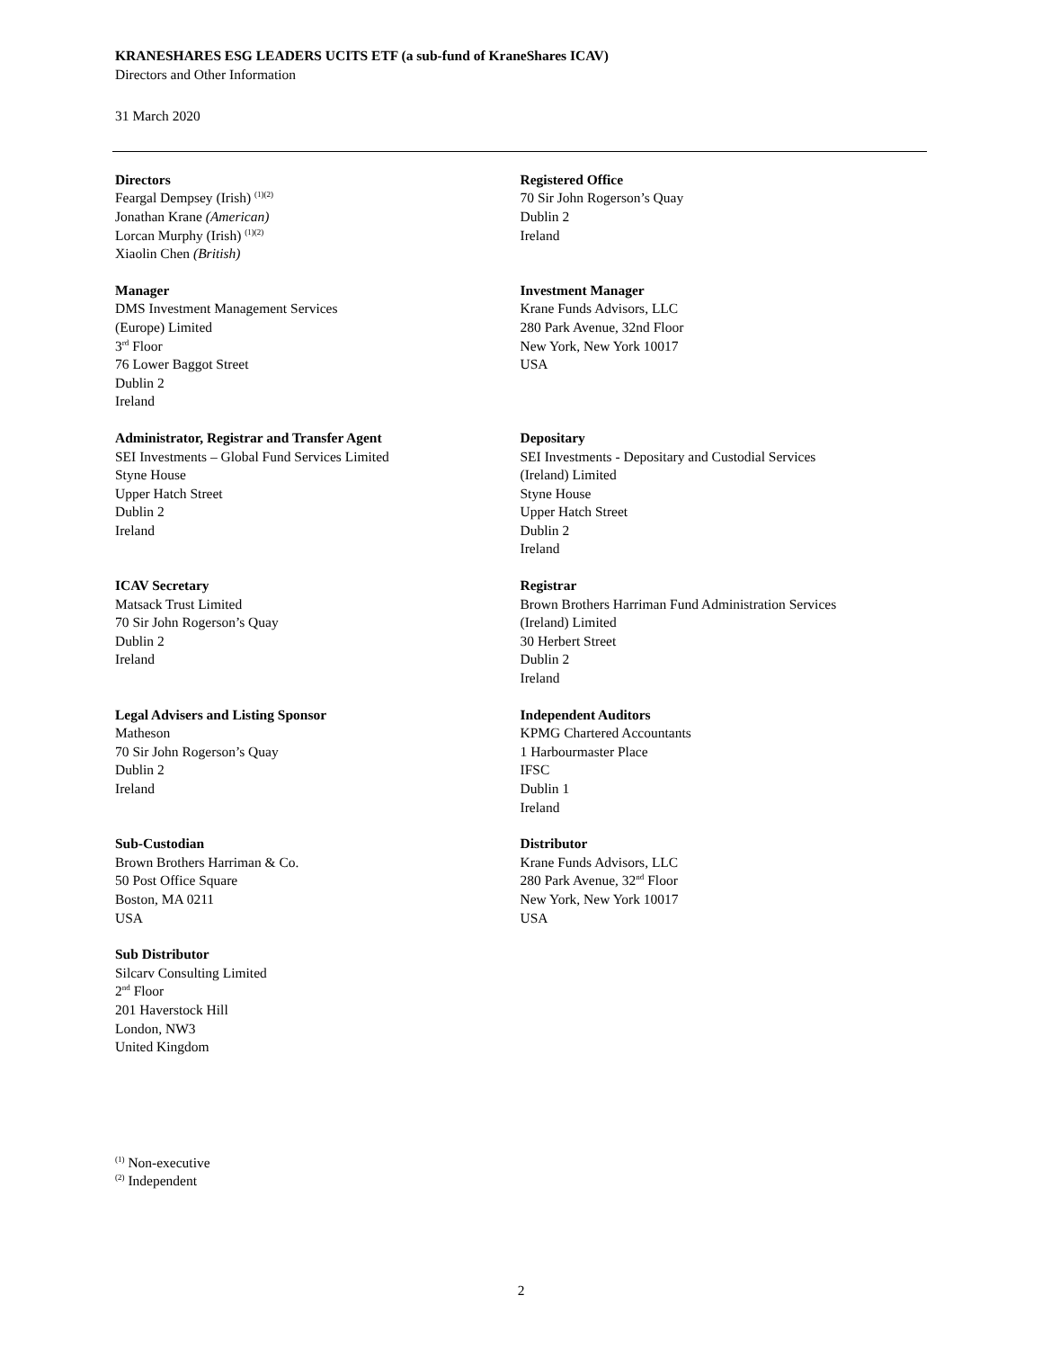KRANESHARES ESG LEADERS UCITS ETF (a sub-fund of KraneShares ICAV)
Directors and Other Information
31 March 2020
Directors
Feargal Dempsey (Irish) <sup>(1)(2)</sup>
Jonathan Krane (American)
Lorcan Murphy (Irish) <sup>(1)(2)</sup>
Xiaolin Chen (British)
Registered Office
70 Sir John Rogerson’s Quay
Dublin 2
Ireland
Manager
DMS Investment Management Services
(Europe) Limited
3<sup>rd</sup> Floor
76 Lower Baggot Street
Dublin 2
Ireland
Investment Manager
Krane Funds Advisors, LLC
280 Park Avenue, 32nd Floor
New York, New York 10017
USA
Administrator, Registrar and Transfer Agent
SEI Investments – Global Fund Services Limited
Styne House
Upper Hatch Street
Dublin 2
Ireland
Depositary
SEI Investments - Depositary and Custodial Services
(Ireland) Limited
Styne House
Upper Hatch Street
Dublin 2
Ireland
ICAV Secretary
Matsack Trust Limited
70 Sir John Rogerson’s Quay
Dublin 2
Ireland
Registrar
Brown Brothers Harriman Fund Administration Services
(Ireland) Limited
30 Herbert Street
Dublin 2
Ireland
Legal Advisers and Listing Sponsor
Matheson
70 Sir John Rogerson’s Quay
Dublin 2
Ireland
Independent Auditors
KPMG Chartered Accountants
1 Harbourmaster Place
IFSC
Dublin 1
Ireland
Sub-Custodian
Brown Brothers Harriman & Co.
50 Post Office Square
Boston, MA 0211
USA
Distributor
Krane Funds Advisors, LLC
280 Park Avenue, 32<sup>nd</sup> Floor
New York, New York 10017
USA
Sub Distributor
Silcarv Consulting Limited
2<sup>nd</sup> Floor
201 Haverstock Hill
London, NW3
United Kingdom
<sup>(1)</sup> Non-executive
<sup>(2)</sup> Independent
2